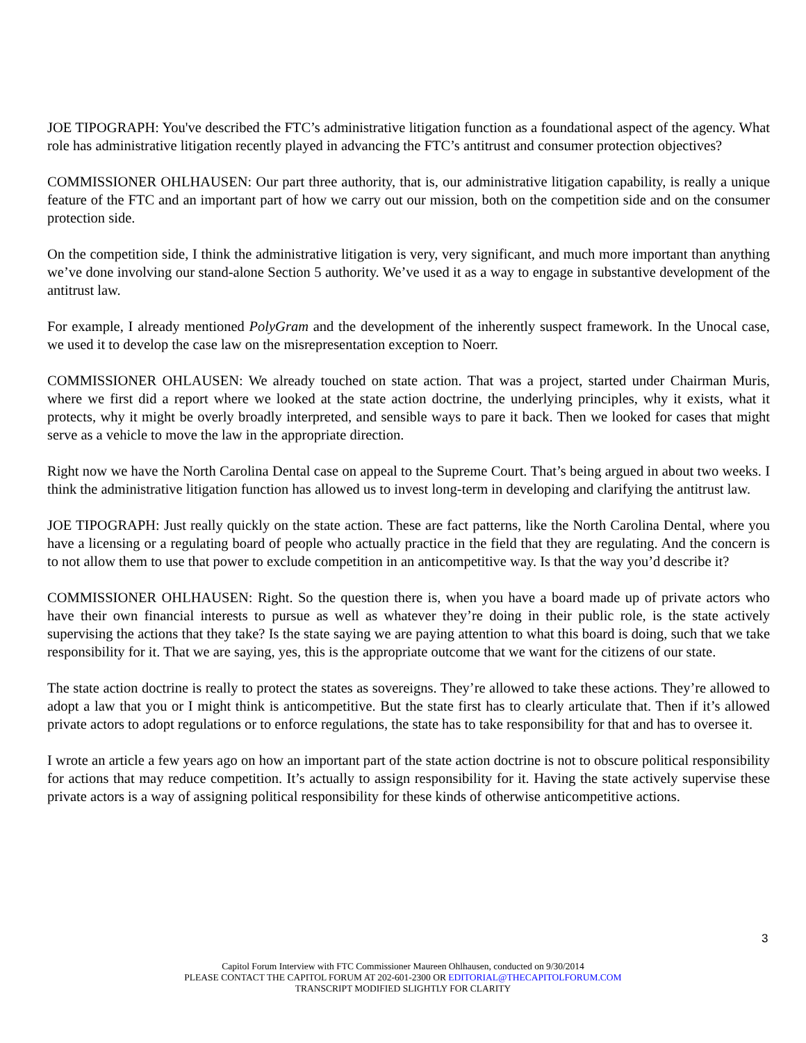JOE TIPOGRAPH: You've described the FTC’s administrative litigation function as a foundational aspect of the agency. What role has administrative litigation recently played in advancing the FTC’s antitrust and consumer protection objectives?
COMMISSIONER OHLHAUSEN: Our part three authority, that is, our administrative litigation capability, is really a unique feature of the FTC and an important part of how we carry out our mission, both on the competition side and on the consumer protection side.
On the competition side, I think the administrative litigation is very, very significant, and much more important than anything we’ve done involving our stand-alone Section 5 authority. We’ve used it as a way to engage in substantive development of the antitrust law.
For example, I already mentioned PolyGram and the development of the inherently suspect framework. In the Unocal case, we used it to develop the case law on the misrepresentation exception to Noerr.
COMMISSIONER OHLAUSEN: We already touched on state action. That was a project, started under Chairman Muris, where we first did a report where we looked at the state action doctrine, the underlying principles, why it exists, what it protects, why it might be overly broadly interpreted, and sensible ways to pare it back. Then we looked for cases that might serve as a vehicle to move the law in the appropriate direction.
Right now we have the North Carolina Dental case on appeal to the Supreme Court. That’s being argued in about two weeks. I think the administrative litigation function has allowed us to invest long-term in developing and clarifying the antitrust law.
JOE TIPOGRAPH: Just really quickly on the state action. These are fact patterns, like the North Carolina Dental, where you have a licensing or a regulating board of people who actually practice in the field that they are regulating. And the concern is to not allow them to use that power to exclude competition in an anticompetitive way. Is that the way you’d describe it?
COMMISSIONER OHLHAUSEN: Right. So the question there is, when you have a board made up of private actors who have their own financial interests to pursue as well as whatever they’re doing in their public role, is the state actively supervising the actions that they take? Is the state saying we are paying attention to what this board is doing, such that we take responsibility for it. That we are saying, yes, this is the appropriate outcome that we want for the citizens of our state.
The state action doctrine is really to protect the states as sovereigns. They’re allowed to take these actions. They’re allowed to adopt a law that you or I might think is anticompetitive. But the state first has to clearly articulate that. Then if it’s allowed private actors to adopt regulations or to enforce regulations, the state has to take responsibility for that and has to oversee it.
I wrote an article a few years ago on how an important part of the state action doctrine is not to obscure political responsibility for actions that may reduce competition. It’s actually to assign responsibility for it. Having the state actively supervise these private actors is a way of assigning political responsibility for these kinds of otherwise anticompetitive actions.
3
Capitol Forum Interview with FTC Commissioner Maureen Ohlhausen, conducted on 9/30/2014
PLEASE CONTACT THE CAPITOL FORUM AT 202-601-2300 OR EDITORIAL@THECAPITOLFORUM.COM
TRANSCRIPT MODIFIED SLIGHTLY FOR CLARITY